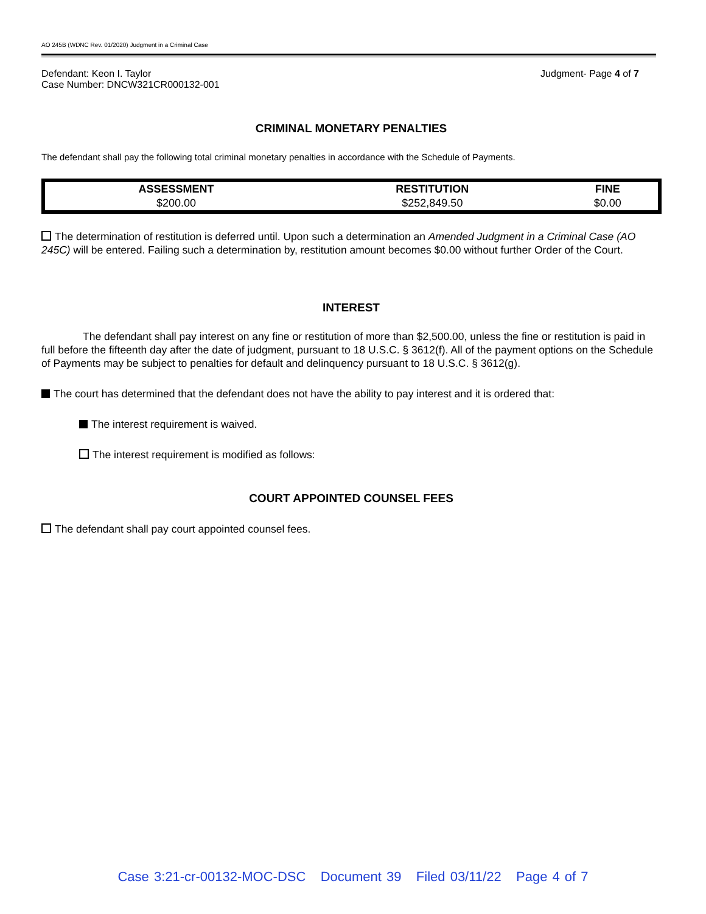AO 245B (WDNC Rev. 01/2020) Judgment in a Criminal Case
Defendant: Keon I. Taylor
Case Number: DNCW321CR000132-001
Judgment- Page 4 of 7
CRIMINAL MONETARY PENALTIES
The defendant shall pay the following total criminal monetary penalties in accordance with the Schedule of Payments.
| ASSESSMENT | RESTITUTION | FINE |
| --- | --- | --- |
| $200.00 | $252,849.50 | $0.00 |
The determination of restitution is deferred until. Upon such a determination an Amended Judgment in a Criminal Case (AO 245C) will be entered. Failing such a determination by, restitution amount becomes $0.00 without further Order of the Court.
INTEREST
The defendant shall pay interest on any fine or restitution of more than $2,500.00, unless the fine or restitution is paid in full before the fifteenth day after the date of judgment, pursuant to 18 U.S.C. § 3612(f). All of the payment options on the Schedule of Payments may be subject to penalties for default and delinquency pursuant to 18 U.S.C. § 3612(g).
The court has determined that the defendant does not have the ability to pay interest and it is ordered that:
The interest requirement is waived.
The interest requirement is modified as follows:
COURT APPOINTED COUNSEL FEES
The defendant shall pay court appointed counsel fees.
Case 3:21-cr-00132-MOC-DSC Document 39 Filed 03/11/22 Page 4 of 7